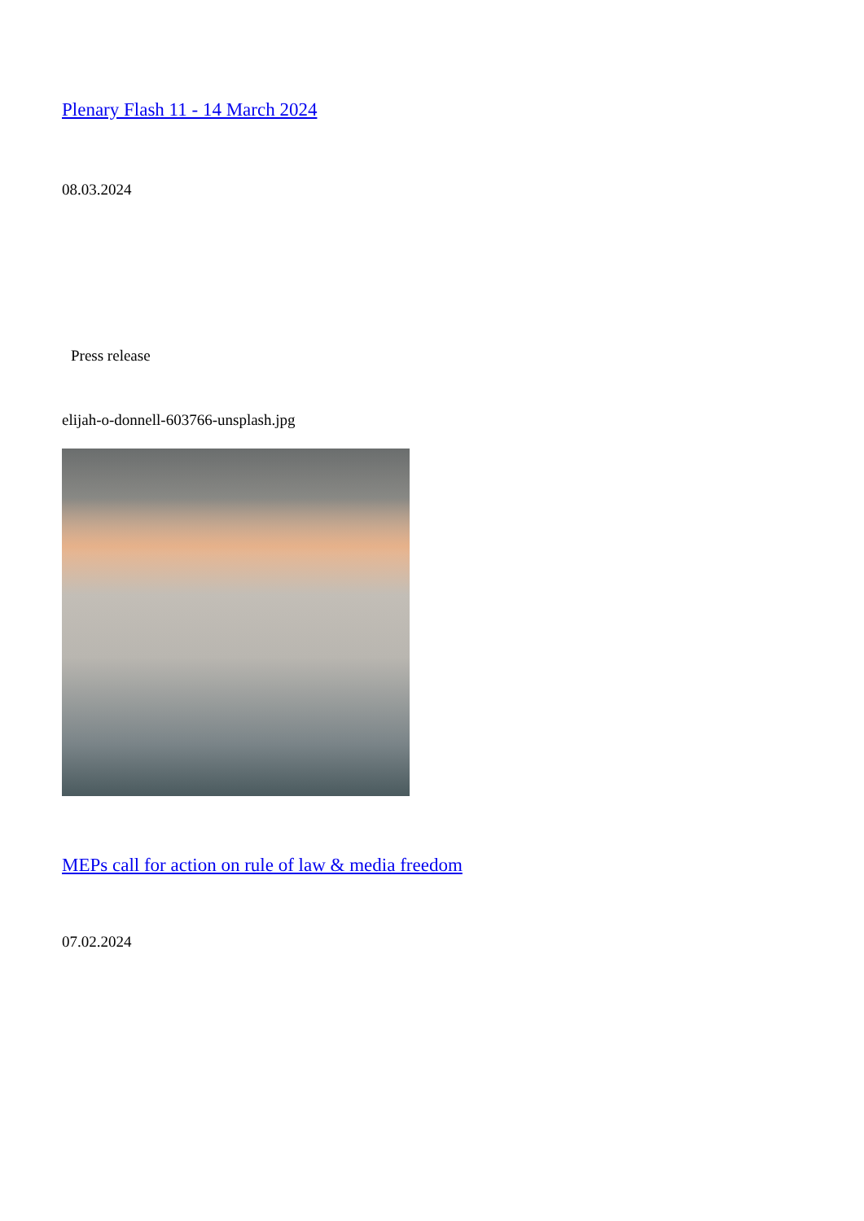Plenary Flash 11 - 14 March 2024
08.03.2024
Press release
elijah-o-donnell-603766-unsplash.jpg
MEPs call for action on rule of law & media freedom
07.02.2024